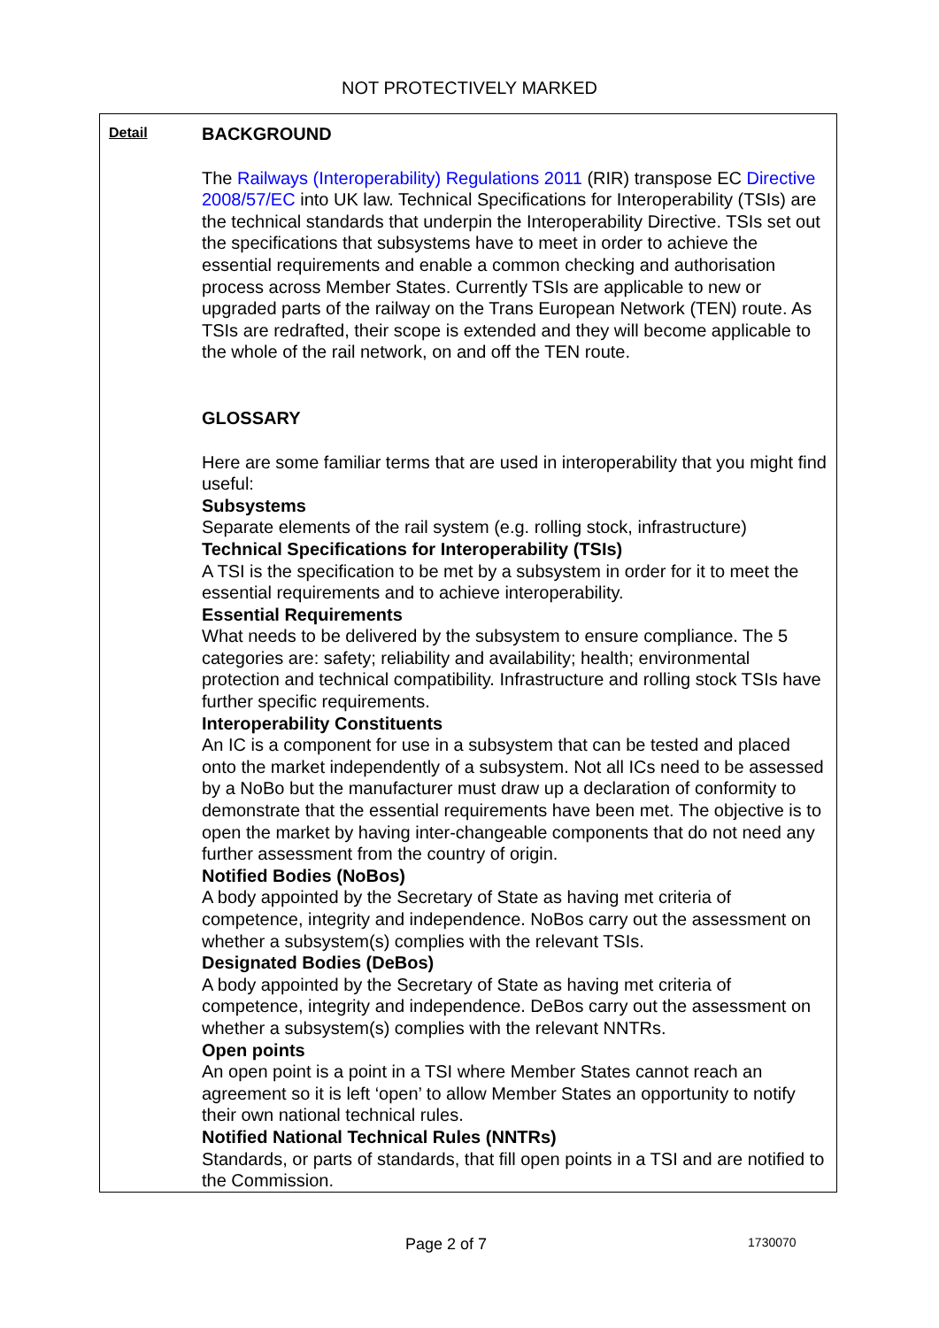NOT PROTECTIVELY MARKED
| Detail | BACKGROUND The Railways (Interoperability) Regulations 2011 (RIR) transpose EC Directive 2008/57/EC into UK law. Technical Specifications for Interoperability (TSIs) are the technical standards that underpin the Interoperability Directive. TSIs set out the specifications that subsystems have to meet in order to achieve the essential requirements and enable a common checking and authorisation process across Member States. Currently TSIs are applicable to new or upgraded parts of the railway on the Trans European Network (TEN) route. As TSIs are redrafted, their scope is extended and they will become applicable to the whole of the rail network, on and off the TEN route. GLOSSARY Here are some familiar terms that are used in interoperability that you might find useful: Subsystems Separate elements of the rail system (e.g. rolling stock, infrastructure) Technical Specifications for Interoperability (TSIs) A TSI is the specification to be met by a subsystem in order for it to meet the essential requirements and to achieve interoperability. Essential Requirements What needs to be delivered by the subsystem to ensure compliance. The 5 categories are: safety; reliability and availability; health; environmental protection and technical compatibility. Infrastructure and rolling stock TSIs have further specific requirements. Interoperability Constituents An IC is a component for use in a subsystem that can be tested and placed onto the market independently of a subsystem. Not all ICs need to be assessed by a NoBo but the manufacturer must draw up a declaration of conformity to demonstrate that the essential requirements have been met. The objective is to open the market by having inter-changeable components that do not need any further assessment from the country of origin. Notified Bodies (NoBos) A body appointed by the Secretary of State as having met criteria of competence, integrity and independence. NoBos carry out the assessment on whether a subsystem(s) complies with the relevant TSIs. Designated Bodies (DeBos) A body appointed by the Secretary of State as having met criteria of competence, integrity and independence. DeBos carry out the assessment on whether a subsystem(s) complies with the relevant NNTRs. Open points An open point is a point in a TSI where Member States cannot reach an agreement so it is left ‘open’ to allow Member States an opportunity to notify their own national technical rules. Notified National Technical Rules (NNTRs) Standards, or parts of standards, that fill open points in a TSI and are notified to the Commission. |
Page 2 of 7 1730070